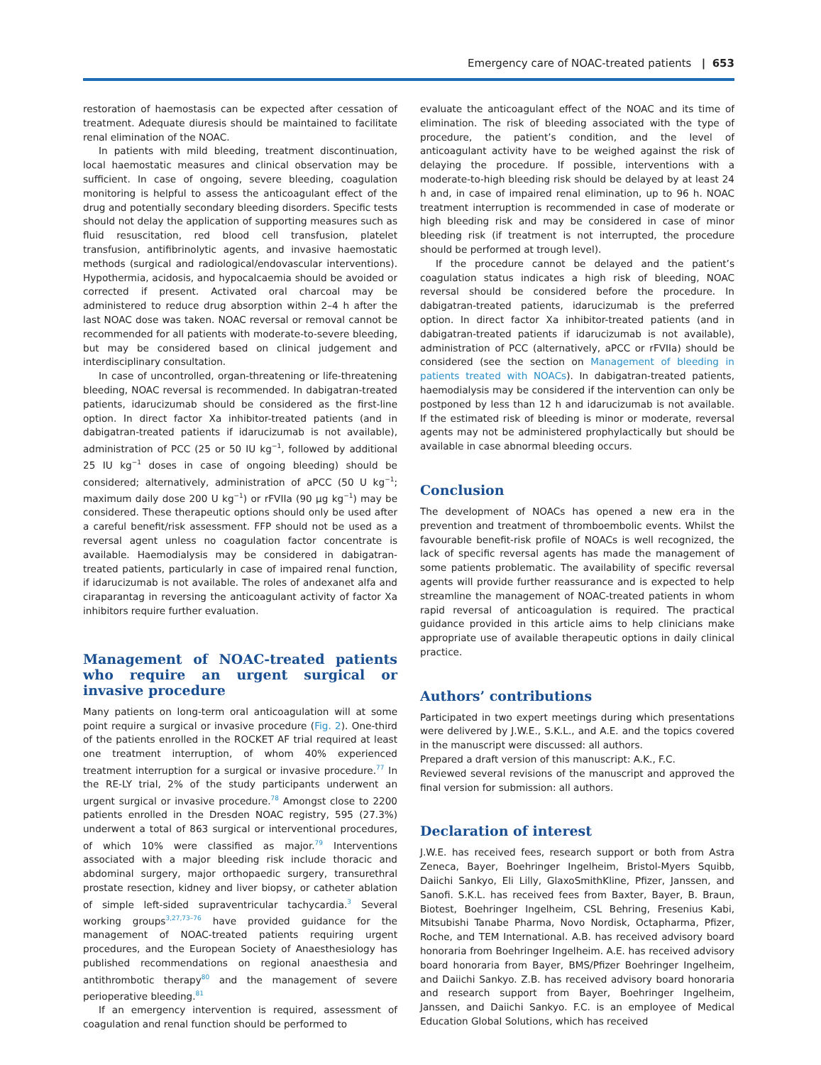Emergency care of NOAC-treated patients | 653
restoration of haemostasis can be expected after cessation of treatment. Adequate diuresis should be maintained to facilitate renal elimination of the NOAC.
In patients with mild bleeding, treatment discontinuation, local haemostatic measures and clinical observation may be sufficient. In case of ongoing, severe bleeding, coagulation monitoring is helpful to assess the anticoagulant effect of the drug and potentially secondary bleeding disorders. Specific tests should not delay the application of supporting measures such as fluid resuscitation, red blood cell transfusion, platelet transfusion, antifibrinolytic agents, and invasive haemostatic methods (surgical and radiological/endovascular interventions). Hypothermia, acidosis, and hypocalcaemia should be avoided or corrected if present. Activated oral charcoal may be administered to reduce drug absorption within 2–4 h after the last NOAC dose was taken. NOAC reversal or removal cannot be recommended for all patients with moderate-to-severe bleeding, but may be considered based on clinical judgement and interdisciplinary consultation.
In case of uncontrolled, organ-threatening or life-threatening bleeding, NOAC reversal is recommended. In dabigatran-treated patients, idarucizumab should be considered as the first-line option. In direct factor Xa inhibitor-treated patients (and in dabigatran-treated patients if idarucizumab is not available), administration of PCC (25 or 50 IU kg<sup>−1</sup>, followed by additional 25 IU kg<sup>−1</sup> doses in case of ongoing bleeding) should be considered; alternatively, administration of aPCC (50 U kg<sup>−1</sup>; maximum daily dose 200 U kg<sup>−1</sup>) or rFVIIa (90 μg kg<sup>−1</sup>) may be considered. These therapeutic options should only be used after a careful benefit/risk assessment. FFP should not be used as a reversal agent unless no coagulation factor concentrate is available. Haemodialysis may be considered in dabigatran-treated patients, particularly in case of impaired renal function, if idarucizumab is not available. The roles of andexanet alfa and ciraparantag in reversing the anticoagulant activity of factor Xa inhibitors require further evaluation.
Management of NOAC-treated patients who require an urgent surgical or invasive procedure
Many patients on long-term oral anticoagulation will at some point require a surgical or invasive procedure (Fig. 2). One-third of the patients enrolled in the ROCKET AF trial required at least one treatment interruption, of whom 40% experienced treatment interruption for a surgical or invasive procedure.<sup>77</sup> In the RE-LY trial, 2% of the study participants underwent an urgent surgical or invasive procedure.<sup>78</sup> Amongst close to 2200 patients enrolled in the Dresden NOAC registry, 595 (27.3%) underwent a total of 863 surgical or interventional procedures, of which 10% were classified as major.<sup>79</sup> Interventions associated with a major bleeding risk include thoracic and abdominal surgery, major orthopaedic surgery, transurethral prostate resection, kidney and liver biopsy, or catheter ablation of simple left-sided supraventricular tachycardia.<sup>3</sup> Several working groups<sup>3,27,73–76</sup> have provided guidance for the management of NOAC-treated patients requiring urgent procedures, and the European Society of Anaesthesiology has published recommendations on regional anaesthesia and antithrombotic therapy<sup>80</sup> and the management of severe perioperative bleeding.<sup>81</sup>
If an emergency intervention is required, assessment of coagulation and renal function should be performed to
evaluate the anticoagulant effect of the NOAC and its time of elimination. The risk of bleeding associated with the type of procedure, the patient’s condition, and the level of anticoagulant activity have to be weighed against the risk of delaying the procedure. If possible, interventions with a moderate-to-high bleeding risk should be delayed by at least 24 h and, in case of impaired renal elimination, up to 96 h. NOAC treatment interruption is recommended in case of moderate or high bleeding risk and may be considered in case of minor bleeding risk (if treatment is not interrupted, the procedure should be performed at trough level).
If the procedure cannot be delayed and the patient’s coagulation status indicates a high risk of bleeding, NOAC reversal should be considered before the procedure. In dabigatran-treated patients, idarucizumab is the preferred option. In direct factor Xa inhibitor-treated patients (and in dabigatran-treated patients if idarucizumab is not available), administration of PCC (alternatively, aPCC or rFVIIa) should be considered (see the section on Management of bleeding in patients treated with NOACs). In dabigatran-treated patients, haemodialysis may be considered if the intervention can only be postponed by less than 12 h and idarucizumab is not available. If the estimated risk of bleeding is minor or moderate, reversal agents may not be administered prophylactically but should be available in case abnormal bleeding occurs.
Conclusion
The development of NOACs has opened a new era in the prevention and treatment of thromboembolic events. Whilst the favourable benefit-risk profile of NOACs is well recognized, the lack of specific reversal agents has made the management of some patients problematic. The availability of specific reversal agents will provide further reassurance and is expected to help streamline the management of NOAC-treated patients in whom rapid reversal of anticoagulation is required. The practical guidance provided in this article aims to help clinicians make appropriate use of available therapeutic options in daily clinical practice.
Authors’ contributions
Participated in two expert meetings during which presentations were delivered by J.W.E., S.K.L., and A.E. and the topics covered in the manuscript were discussed: all authors.
Prepared a draft version of this manuscript: A.K., F.C.
Reviewed several revisions of the manuscript and approved the final version for submission: all authors.
Declaration of interest
J.W.E. has received fees, research support or both from Astra Zeneca, Bayer, Boehringer Ingelheim, Bristol-Myers Squibb, Daiichi Sankyo, Eli Lilly, GlaxoSmithKline, Pfizer, Janssen, and Sanofi. S.K.L. has received fees from Baxter, Bayer, B. Braun, Biotest, Boehringer Ingelheim, CSL Behring, Fresenius Kabi, Mitsubishi Tanabe Pharma, Novo Nordisk, Octapharma, Pfizer, Roche, and TEM International. A.B. has received advisory board honoraria from Boehringer Ingelheim. A.E. has received advisory board honoraria from Bayer, BMS/Pfizer Boehringer Ingelheim, and Daiichi Sankyo. Z.B. has received advisory board honoraria and research support from Bayer, Boehringer Ingelheim, Janssen, and Daiichi Sankyo. F.C. is an employee of Medical Education Global Solutions, which has received